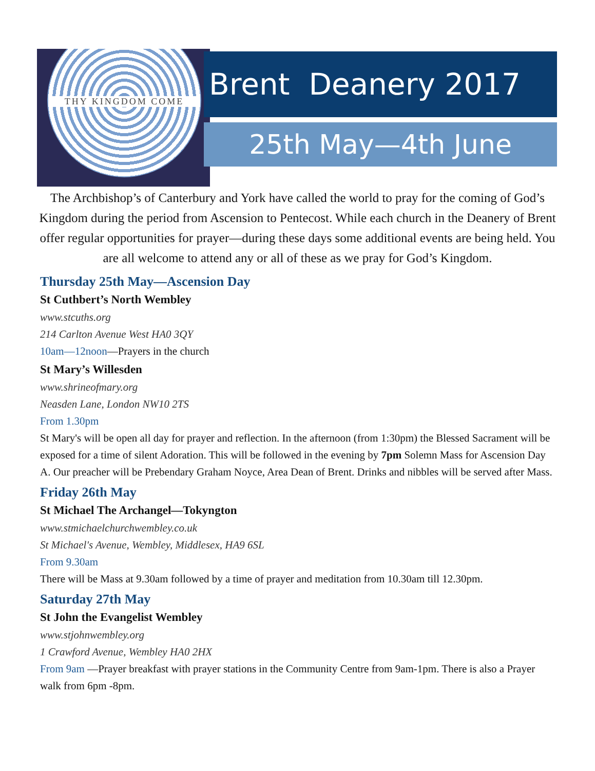THY KINGDOM COME Brent Deanery 2017
25th May—4th June
The Archbishop’s of Canterbury and York have called the world to pray for the coming of God’s Kingdom during the period from Ascension to Pentecost. While each church in the Deanery of Brent offer regular opportunities for prayer—during these days some additional events are being held. You are all welcome to attend any or all of these as we pray for God’s Kingdom.
Thursday 25th May—Ascension Day
St Cuthbert’s North Wembley
www.stcuths.org
214 Carlton Avenue West HA0 3QY
10am—12noon—Prayers in the church
St Mary’s Willesden
www.shrineofmary.org
Neasden Lane, London NW10 2TS
From 1.30pm
St Mary's will be open all day for prayer and reflection. In the afternoon (from 1:30pm) the Blessed Sacrament will be exposed for a time of silent Adoration. This will be followed in the evening by 7pm Solemn Mass for Ascension Day A. Our preacher will be Prebendary Graham Noyce, Area Dean of Brent. Drinks and nibbles will be served after Mass.
Friday 26th May
St Michael The Archangel—Tokyngton
www.stmichaelchurchwembley.co.uk
St Michael's Avenue, Wembley, Middlesex, HA9 6SL
From 9.30am
There will be Mass at 9.30am followed by a time of prayer and meditation from 10.30am till 12.30pm.
Saturday 27th May
St John the Evangelist Wembley
www.stjohnwembley.org
1 Crawford Avenue, Wembley HA0 2HX
From 9am —Prayer breakfast with prayer stations in the Community Centre from 9am-1pm. There is also a Prayer walk from 6pm -8pm.